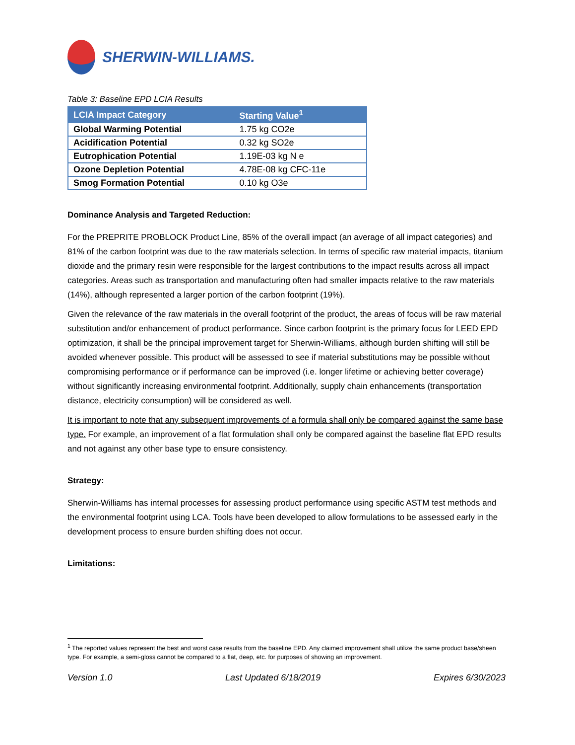SHERWIN-WILLIAMS.
Table 3: Baseline EPD LCIA Results
| LCIA Impact Category | Starting Value<sup>1</sup> |
| --- | --- |
| Global Warming Potential | 1.75 kg CO2e |
| Acidification Potential | 0.32 kg SO2e |
| Eutrophication Potential | 1.19E-03 kg N e |
| Ozone Depletion Potential | 4.78E-08 kg CFC-11e |
| Smog Formation Potential | 0.10 kg O3e |
Dominance Analysis and Targeted Reduction:
For the PREPRITE PROBLOCK Product Line, 85% of the overall impact (an average of all impact categories) and 81% of the carbon footprint was due to the raw materials selection. In terms of specific raw material impacts, titanium dioxide and the primary resin were responsible for the largest contributions to the impact results across all impact categories. Areas such as transportation and manufacturing often had smaller impacts relative to the raw materials (14%), although represented a larger portion of the carbon footprint (19%).
Given the relevance of the raw materials in the overall footprint of the product, the areas of focus will be raw material substitution and/or enhancement of product performance. Since carbon footprint is the primary focus for LEED EPD optimization, it shall be the principal improvement target for Sherwin-Williams, although burden shifting will still be avoided whenever possible. This product will be assessed to see if material substitutions may be possible without compromising performance or if performance can be improved (i.e. longer lifetime or achieving better coverage) without significantly increasing environmental footprint. Additionally, supply chain enhancements (transportation distance, electricity consumption) will be considered as well.
It is important to note that any subsequent improvements of a formula shall only be compared against the same base type. For example, an improvement of a flat formulation shall only be compared against the baseline flat EPD results and not against any other base type to ensure consistency.
Strategy:
Sherwin-Williams has internal processes for assessing product performance using specific ASTM test methods and the environmental footprint using LCA. Tools have been developed to allow formulations to be assessed early in the development process to ensure burden shifting does not occur.
Limitations:
<sup>1</sup> The reported values represent the best and worst case results from the baseline EPD. Any claimed improvement shall utilize the same product base/sheen type. For example, a semi-gloss cannot be compared to a flat, deep, etc. for purposes of showing an improvement.
Version 1.0 Last Updated 6/18/2019 Expires 6/30/2023